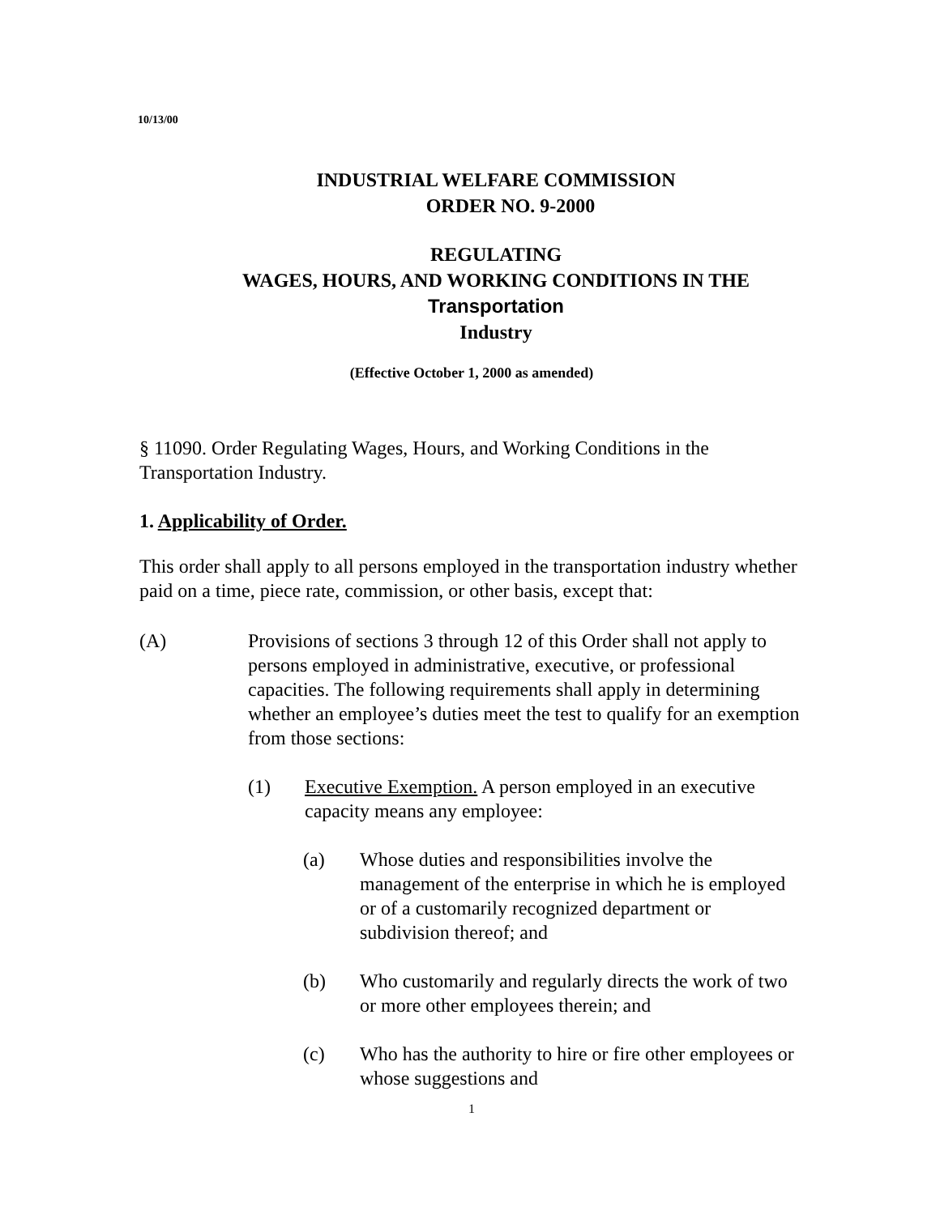10/13/00
INDUSTRIAL WELFARE COMMISSION
ORDER NO. 9-2000
REGULATING
WAGES, HOURS, AND WORKING CONDITIONS IN THE
Transportation
Industry
(Effective October 1, 2000 as amended)
§ 11090. Order Regulating Wages, Hours, and Working Conditions in the Transportation Industry.
1. Applicability of Order.
This order shall apply to all persons employed in the transportation industry whether paid on a time, piece rate, commission, or other basis, except that:
(A) Provisions of sections 3 through 12 of this Order shall not apply to persons employed in administrative, executive, or professional capacities. The following requirements shall apply in determining whether an employee’s duties meet the test to qualify for an exemption from those sections:
(1) Executive Exemption. A person employed in an executive capacity means any employee:
(a) Whose duties and responsibilities involve the management of the enterprise in which he is employed or of a customarily recognized department or subdivision thereof; and
(b) Who customarily and regularly directs the work of two or more other employees therein; and
(c) Who has the authority to hire or fire other employees or whose suggestions and
1